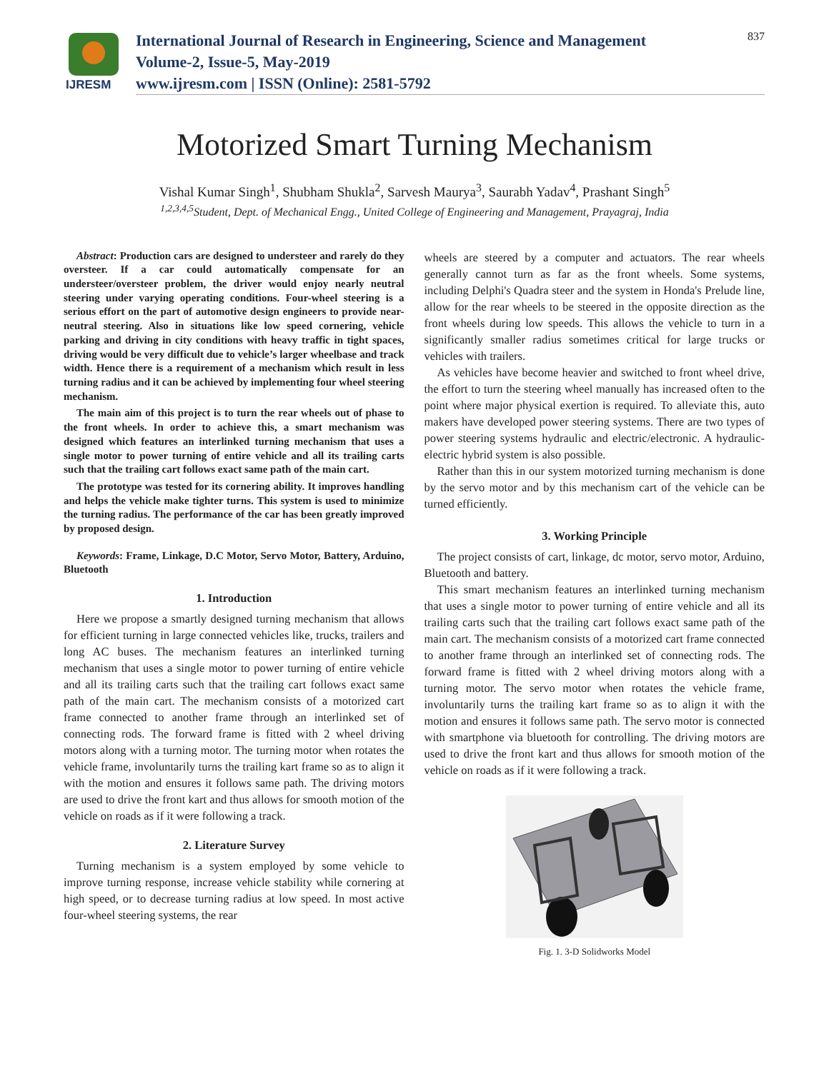IJRESM
International Journal of Research in Engineering, Science and Management
Volume-2, Issue-5, May-2019
www.ijresm.com | ISSN (Online): 2581-5792
837
Motorized Smart Turning Mechanism
Vishal Kumar Singh<sup>1</sup>, Shubham Shukla<sup>2</sup>, Sarvesh Maurya<sup>3</sup>, Saurabh Yadav<sup>4</sup>, Prashant Singh<sup>5</sup>
<sup>1,2,3,4,5</sup>Student, Dept. of Mechanical Engg., United College of Engineering and Management, Prayagraj, India
Abstract: Production cars are designed to understeer and rarely do they oversteer. If a car could automatically compensate for an understeer/oversteer problem, the driver would enjoy nearly neutral steering under varying operating conditions. Four-wheel steering is a serious effort on the part of automotive design engineers to provide near-neutral steering. Also in situations like low speed cornering, vehicle parking and driving in city conditions with heavy traffic in tight spaces, driving would be very difficult due to vehicle’s larger wheelbase and track width. Hence there is a requirement of a mechanism which result in less turning radius and it can be achieved by implementing four wheel steering mechanism.
The main aim of this project is to turn the rear wheels out of phase to the front wheels. In order to achieve this, a smart mechanism was designed which features an interlinked turning mechanism that uses a single motor to power turning of entire vehicle and all its trailing carts such that the trailing cart follows exact same path of the main cart.
The prototype was tested for its cornering ability. It improves handling and helps the vehicle make tighter turns. This system is used to minimize the turning radius. The performance of the car has been greatly improved by proposed design.
Keywords: Frame, Linkage, D.C Motor, Servo Motor, Battery, Arduino, Bluetooth
1. Introduction
Here we propose a smartly designed turning mechanism that allows for efficient turning in large connected vehicles like, trucks, trailers and long AC buses. The mechanism features an interlinked turning mechanism that uses a single motor to power turning of entire vehicle and all its trailing carts such that the trailing cart follows exact same path of the main cart. The mechanism consists of a motorized cart frame connected to another frame through an interlinked set of connecting rods. The forward frame is fitted with 2 wheel driving motors along with a turning motor. The turning motor when rotates the vehicle frame, involuntarily turns the trailing kart frame so as to align it with the motion and ensures it follows same path. The driving motors are used to drive the front kart and thus allows for smooth motion of the vehicle on roads as if it were following a track.
2. Literature Survey
Turning mechanism is a system employed by some vehicle to improve turning response, increase vehicle stability while cornering at high speed, or to decrease turning radius at low speed. In most active four-wheel steering systems, the rear
wheels are steered by a computer and actuators. The rear wheels generally cannot turn as far as the front wheels. Some systems, including Delphi's Quadra steer and the system in Honda's Prelude line, allow for the rear wheels to be steered in the opposite direction as the front wheels during low speeds. This allows the vehicle to turn in a significantly smaller radius sometimes critical for large trucks or vehicles with trailers.
As vehicles have become heavier and switched to front wheel drive, the effort to turn the steering wheel manually has increased often to the point where major physical exertion is required. To alleviate this, auto makers have developed power steering systems. There are two types of power steering systems hydraulic and electric/electronic. A hydraulic-electric hybrid system is also possible.
Rather than this in our system motorized turning mechanism is done by the servo motor and by this mechanism cart of the vehicle can be turned efficiently.
3. Working Principle
The project consists of cart, linkage, dc motor, servo motor, Arduino, Bluetooth and battery.
This smart mechanism features an interlinked turning mechanism that uses a single motor to power turning of entire vehicle and all its trailing carts such that the trailing cart follows exact same path of the main cart. The mechanism consists of a motorized cart frame connected to another frame through an interlinked set of connecting rods. The forward frame is fitted with 2 wheel driving motors along with a turning motor. The servo motor when rotates the vehicle frame, involuntarily turns the trailing kart frame so as to align it with the motion and ensures it follows same path. The servo motor is connected with smartphone via bluetooth for controlling. The driving motors are used to drive the front kart and thus allows for smooth motion of the vehicle on roads as if it were following a track.
Fig. 1. 3-D Solidworks Model